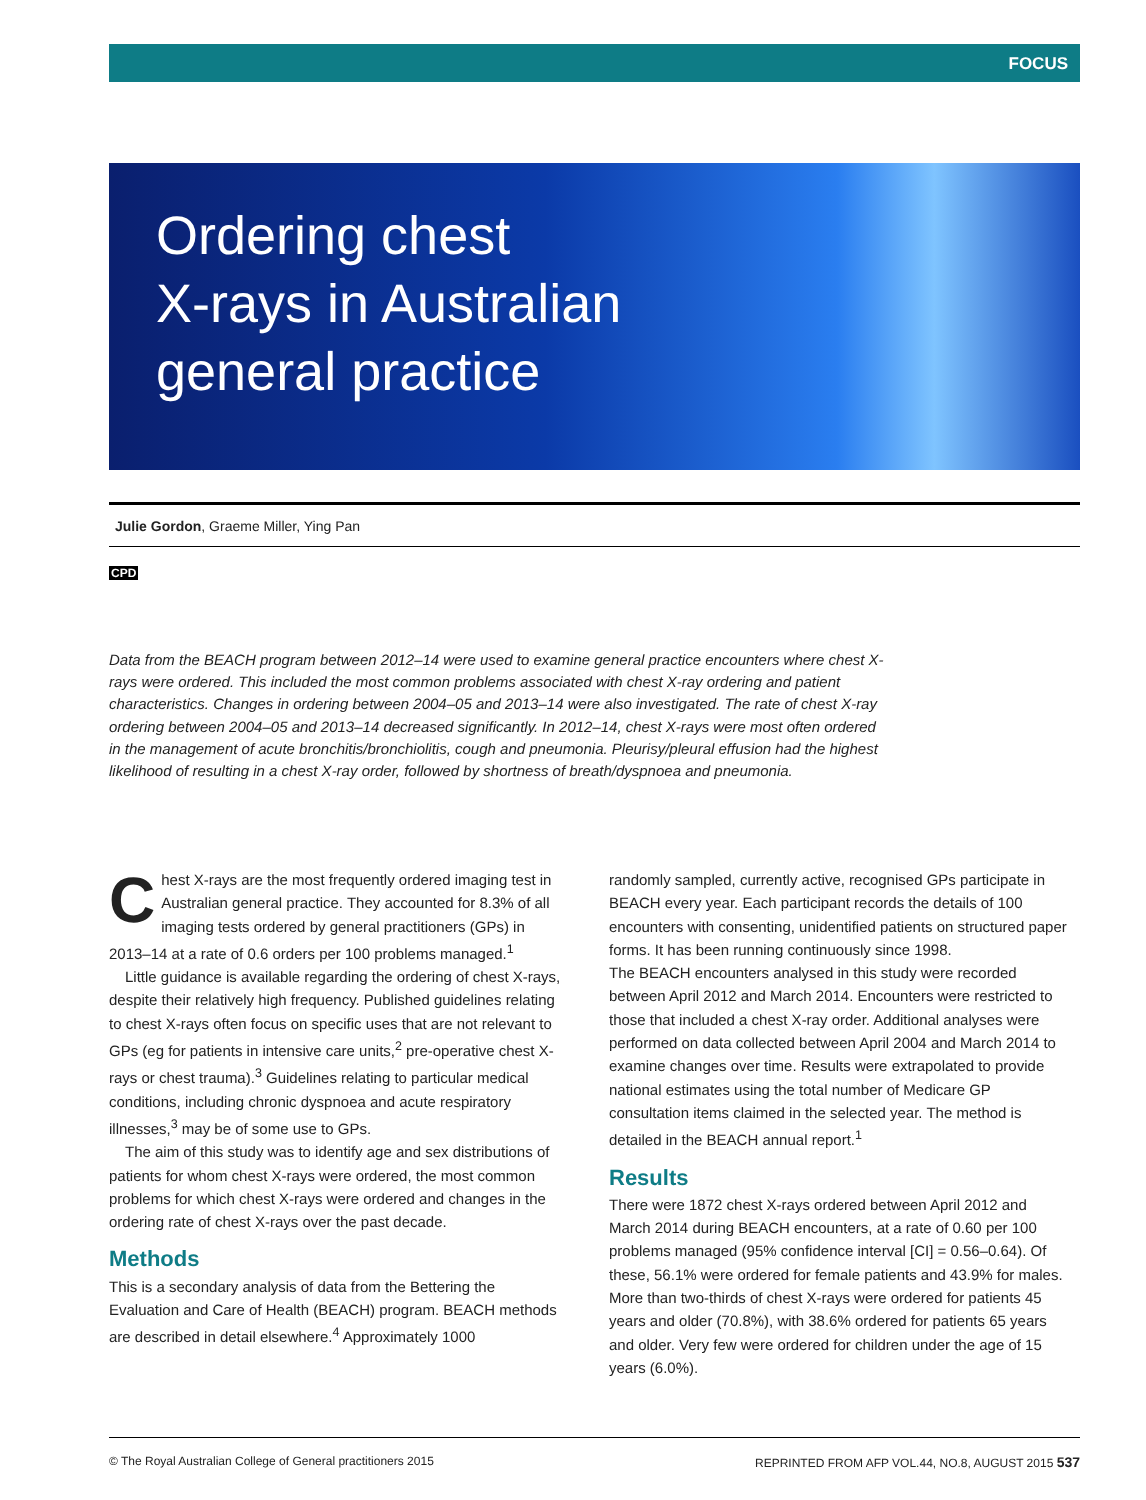FOCUS
Ordering chest
X-rays in Australian
general practice
Julie Gordon, Graeme Miller, Ying Pan
CPD
Data from the BEACH program between 2012–14 were used to examine general practice encounters where chest X-rays were ordered. This included the most common problems associated with chest X-ray ordering and patient characteristics. Changes in ordering between 2004–05 and 2013–14 were also investigated. The rate of chest X-ray ordering between 2004–05 and 2013–14 decreased significantly. In 2012–14, chest X-rays were most often ordered in the management of acute bronchitis/bronchiolitis, cough and pneumonia. Pleurisy/pleural effusion had the highest likelihood of resulting in a chest X-ray order, followed by shortness of breath/dyspnoea and pneumonia.
Chest X-rays are the most frequently ordered imaging test in Australian general practice. They accounted for 8.3% of all imaging tests ordered by general practitioners (GPs) in 2013–14 at a rate of 0.6 orders per 100 problems managed.<sup>1</sup>
Little guidance is available regarding the ordering of chest X-rays, despite their relatively high frequency. Published guidelines relating to chest X-rays often focus on specific uses that are not relevant to GPs (eg for patients in intensive care units,<sup>2</sup> pre-operative chest X-rays or chest trauma).<sup>3</sup> Guidelines relating to particular medical conditions, including chronic dyspnoea and acute respiratory illnesses,<sup>3</sup> may be of some use to GPs.
The aim of this study was to identify age and sex distributions of patients for whom chest X-rays were ordered, the most common problems for which chest X-rays were ordered and changes in the ordering rate of chest X-rays over the past decade.
Methods
This is a secondary analysis of data from the Bettering the Evaluation and Care of Health (BEACH) program. BEACH methods are described in detail elsewhere.<sup>4</sup> Approximately 1000
randomly sampled, currently active, recognised GPs participate in BEACH every year. Each participant records the details of 100 encounters with consenting, unidentified patients on structured paper forms. It has been running continuously since 1998.
The BEACH encounters analysed in this study were recorded between April 2012 and March 2014. Encounters were restricted to those that included a chest X-ray order. Additional analyses were performed on data collected between April 2004 and March 2014 to examine changes over time. Results were extrapolated to provide national estimates using the total number of Medicare GP consultation items claimed in the selected year. The method is detailed in the BEACH annual report.<sup>1</sup>
Results
There were 1872 chest X-rays ordered between April 2012 and March 2014 during BEACH encounters, at a rate of 0.60 per 100 problems managed (95% confidence interval [CI] = 0.56–0.64). Of these, 56.1% were ordered for female patients and 43.9% for males. More than two-thirds of chest X-rays were ordered for patients 45 years and older (70.8%), with 38.6% ordered for patients 65 years and older. Very few were ordered for children under the age of 15 years (6.0%).
© The Royal Australian College of General practitioners 2015 REPRINTED FROM AFP VOL.44, NO.8, AUGUST 2015 537